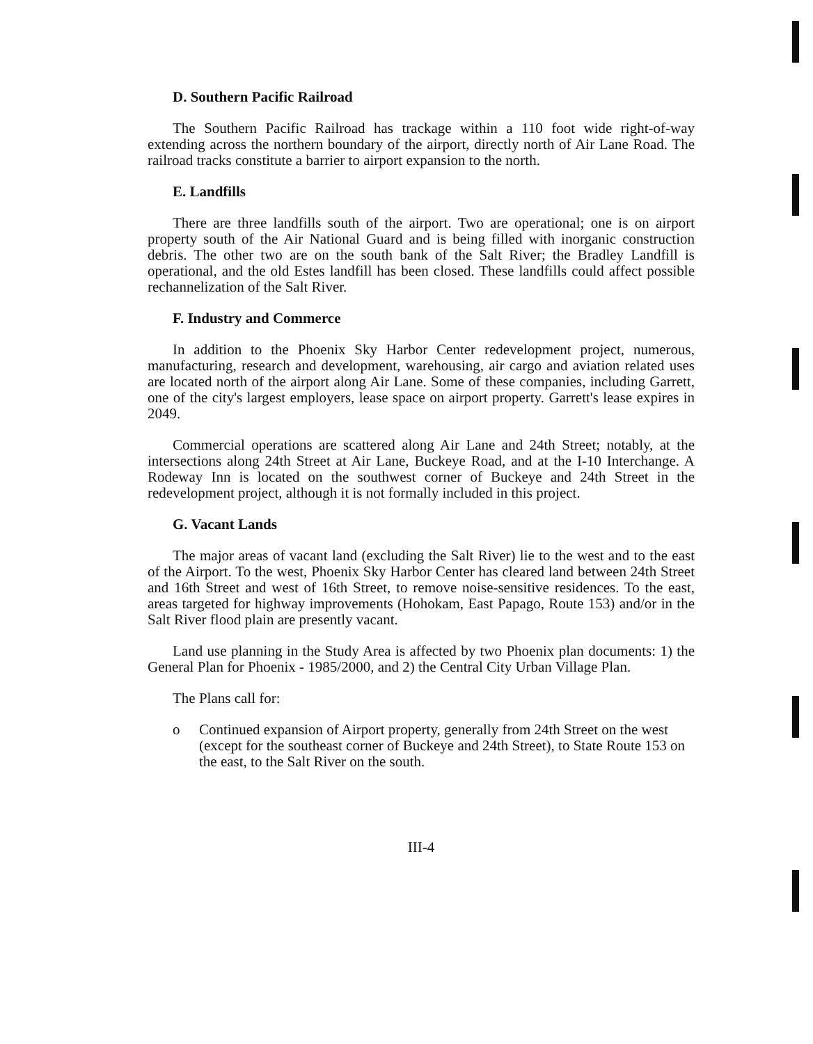D. Southern Pacific Railroad
The Southern Pacific Railroad has trackage within a 110 foot wide right-of-way extending across the northern boundary of the airport, directly north of Air Lane Road. The railroad tracks constitute a barrier to airport expansion to the north.
E. Landfills
There are three landfills south of the airport. Two are operational; one is on airport property south of the Air National Guard and is being filled with inorganic construction debris. The other two are on the south bank of the Salt River; the Bradley Landfill is operational, and the old Estes landfill has been closed. These landfills could affect possible rechannelization of the Salt River.
F. Industry and Commerce
In addition to the Phoenix Sky Harbor Center redevelopment project, numerous, manufacturing, research and development, warehousing, air cargo and aviation related uses are located north of the airport along Air Lane. Some of these companies, including Garrett, one of the city's largest employers, lease space on airport property. Garrett's lease expires in 2049.
Commercial operations are scattered along Air Lane and 24th Street; notably, at the intersections along 24th Street at Air Lane, Buckeye Road, and at the I-10 Interchange. A Rodeway Inn is located on the southwest corner of Buckeye and 24th Street in the redevelopment project, although it is not formally included in this project.
G. Vacant Lands
The major areas of vacant land (excluding the Salt River) lie to the west and to the east of the Airport. To the west, Phoenix Sky Harbor Center has cleared land between 24th Street and 16th Street and west of 16th Street, to remove noise-sensitive residences. To the east, areas targeted for highway improvements (Hohokam, East Papago, Route 153) and/or in the Salt River flood plain are presently vacant.
Land use planning in the Study Area is affected by two Phoenix plan documents: 1) the General Plan for Phoenix - 1985/2000, and 2) the Central City Urban Village Plan.
The Plans call for:
o Continued expansion of Airport property, generally from 24th Street on the west (except for the southeast corner of Buckeye and 24th Street), to State Route 153 on the east, to the Salt River on the south.
III-4